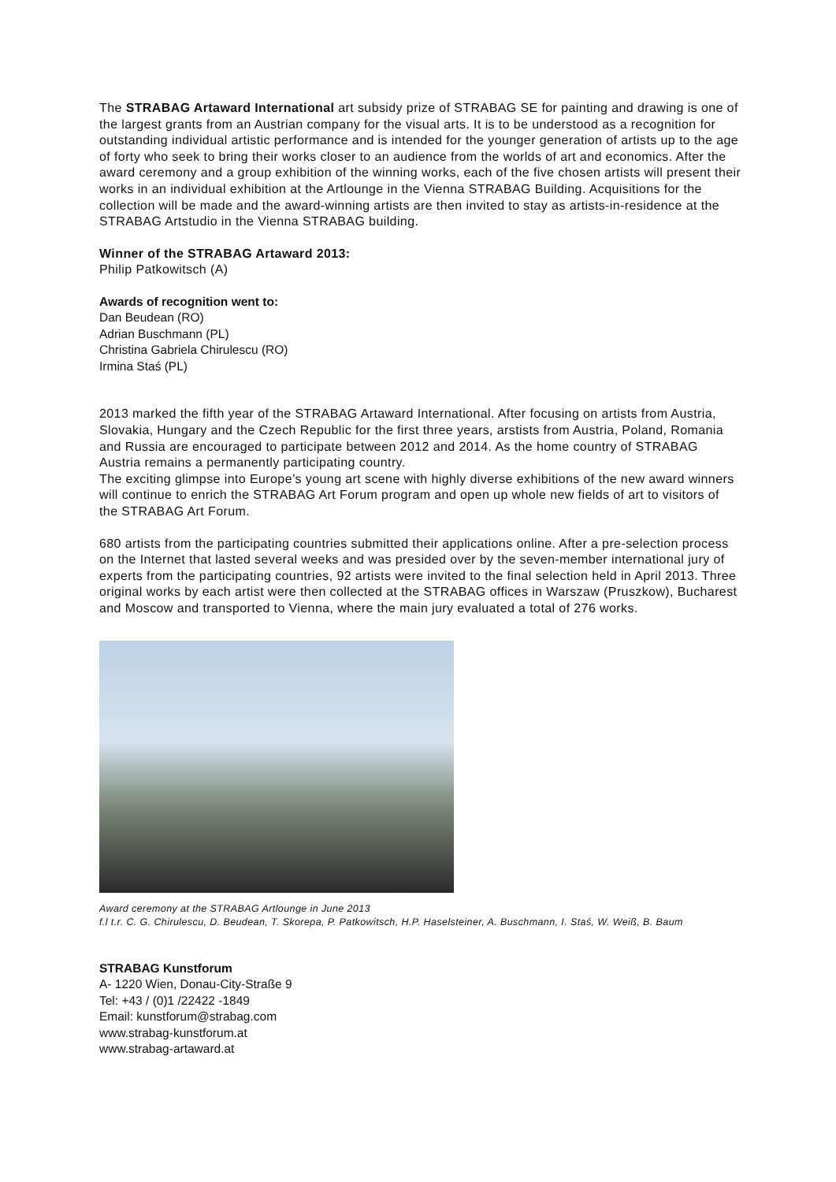The STRABAG Artaward International art subsidy prize of STRABAG SE for painting and drawing is one of the largest grants from an Austrian company for the visual arts. It is to be understood as a recognition for outstanding individual artistic performance and is intended for the younger generation of artists up to the age of forty who seek to bring their works closer to an audience from the worlds of art and economics. After the award ceremony and a group exhibition of the winning works, each of the five chosen artists will present their works in an individual exhibition at the Artlounge in the Vienna STRABAG Building. Acquisitions for the collection will be made and the award-winning artists are then invited to stay as artists-in-residence at the STRABAG Artstudio in the Vienna STRABAG building.
Winner of the STRABAG Artaward 2013:
Philip Patkowitsch (A)
Awards of recognition went to:
Dan Beudean (RO)
Adrian Buschmann (PL)
Christina Gabriela Chirulescu (RO)
Irmina Staś (PL)
2013 marked the fifth year of the STRABAG Artaward International. After focusing on artists from Austria, Slovakia, Hungary and the Czech Republic for the first three years, arstists from Austria, Poland, Romania and Russia are encouraged to participate between 2012 and 2014. As the home country of STRABAG Austria remains a permanently participating country.
The exciting glimpse into Europe’s young art scene with highly diverse exhibitions of the new award winners will continue to enrich the STRABAG Art Forum program and open up whole new fields of art to visitors of the STRABAG Art Forum.
680 artists from the participating countries submitted their applications online. After a pre-selection process on the Internet that lasted several weeks and was presided over by the seven-member international jury of experts from the participating countries, 92 artists were invited to the final selection held in April 2013. Three original works by each artist were then collected at the STRABAG offices in Warszaw (Pruszkow), Bucharest and Moscow and transported to Vienna, where the main jury evaluated a total of 276 works.
Award ceremony at the STRABAG Artlounge in June 2013
f.l t.r. C. G. Chirulescu, D. Beudean, T. Skorepa, P. Patkowitsch, H.P. Haselsteiner, A. Buschmann, I. Staś, W. Weiß, B. Baum
STRABAG Kunstforum
A- 1220 Wien, Donau-City-Straße 9
Tel: +43 / (0)1 /22422 -1849
Email: kunstforum@strabag.com
www.strabag-kunstforum.at
www.strabag-artaward.at